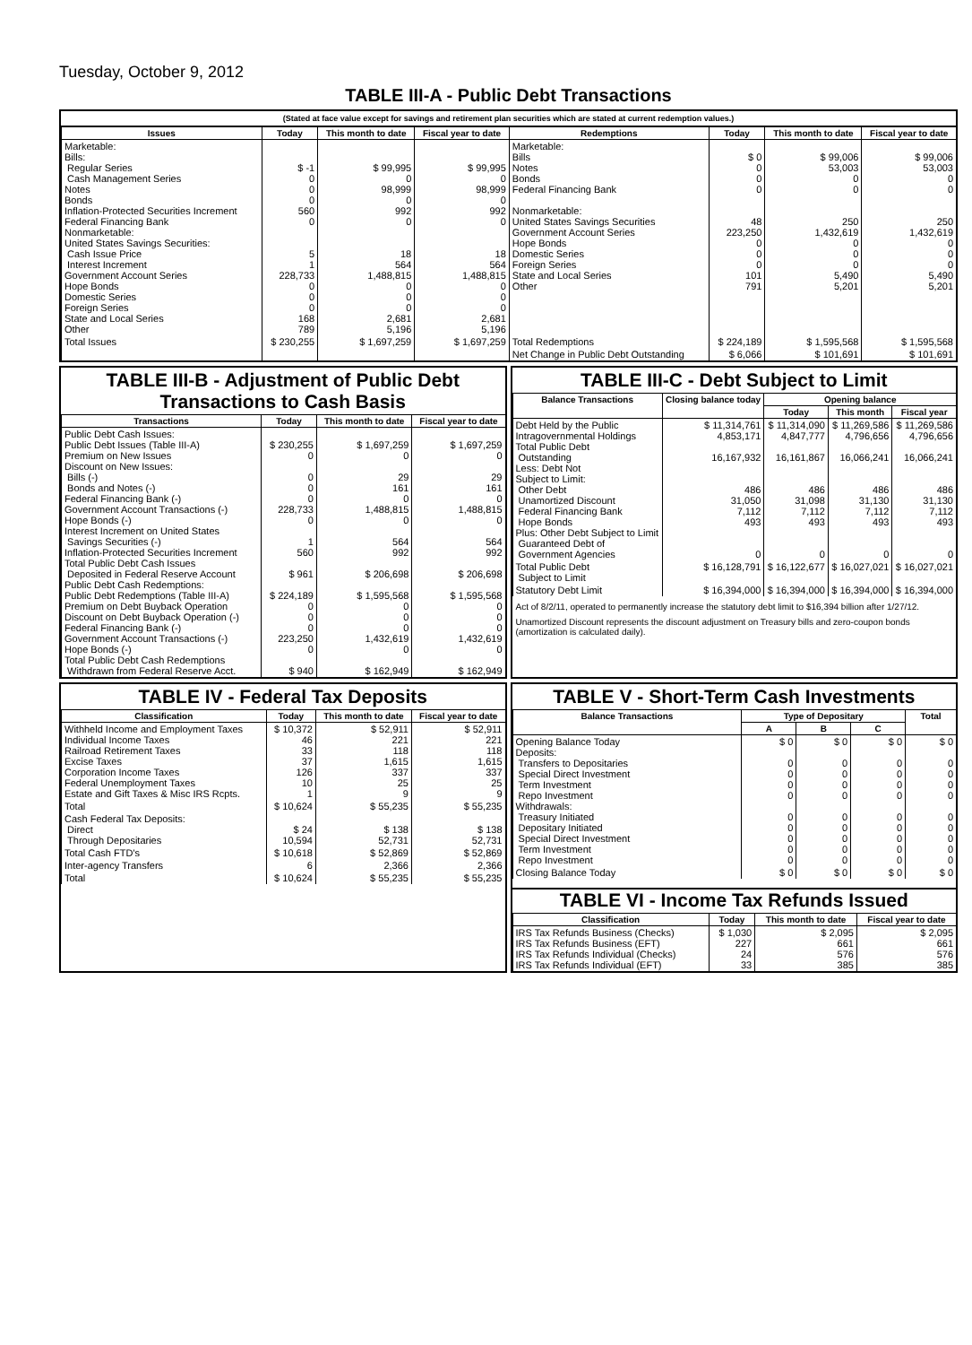Tuesday, October 9, 2012
TABLE III-A - Public Debt Transactions
(Stated at face value except for savings and retirement plan securities which are stated at current redemption values.)
| Issues | Today | This month to date | Fiscal year to date | Redemptions | Today | This month to date | Fiscal year to date |
| --- | --- | --- | --- | --- | --- | --- | --- |
| Marketable: Bills: Regular Series Cash Management Series Notes Bonds Inflation-Protected Securities Increment Federal Financing Bank Nonmarketable: United States Savings Securities: Cash Issue Price Interest Increment Government Account Series Hope Bonds Domestic Series Foreign Series State and Local Series Other | $ -1 0 0 0 560 0 5 1 228,733 0 0 0 168 789 | $ 99,995 0 98,999 0 992 0 18 564 1,488,815 0 0 0 2,681 5,196 | $ 99,995 0 98,999 0 992 0 18 564 1,488,815 0 0 0 2,681 5,196 | Marketable: Bills Notes Bonds Federal Financing Bank Nonmarketable: United States Savings Securities Government Account Series Hope Bonds Domestic Series Foreign Series State and Local Series Other | $ 0 0 0 0 48 223,250 0 0 0 101 791 | $ 99,006 53,003 0 0 250 1,432,619 0 0 0 5,490 5,201 | $ 99,006 53,003 0 0 250 1,432,619 0 0 0 5,490 5,201 |
| Total Issues | $ 230,255 | $ 1,697,259 | $ 1,697,259 | Total Redemptions | $ 224,189 | $ 1,595,568 | $ 1,595,568 |
| | | | | Net Change in Public Debt Outstanding | $ 6,066 | $ 101,691 | $ 101,691 |
TABLE III-B - Adjustment of Public Debt Transactions to Cash Basis
| Transactions | Today | This month to date | Fiscal year to date |
| --- | --- | --- | --- |
| Public Debt Cash Issues: Public Debt Issues (Table III-A) Premium on New Issues Discount on New Issues: Bills (-) Bonds and Notes (-) Federal Financing Bank (-) Government Account Transactions (-) Hope Bonds (-) Interest Increment on United States Savings Securities (-) Inflation-Protected Securities Increment Total Public Debt Cash Issues Deposited in Federal Reserve Account Public Debt Cash Redemptions: Public Debt Redemptions (Table III-A) Premium on Debt Buyback Operation Discount on Debt Buyback Operation (-) Federal Financing Bank (-) Government Account Transactions (-) Hope Bonds (-) Total Public Debt Cash Redemptions Withdrawn from Federal Reserve Acct. | $ 230,255 0 0 0 0 228,733 0 1 560 $ 961 $ 224,189 0 0 0 223,250 0 $ 940 | $ 1,697,259 0 29 161 0 1,488,815 0 564 992 $ 206,698 $ 1,595,568 0 0 0 1,432,619 0 $ 162,949 | $ 1,697,259 0 29 161 0 1,488,815 0 564 992 $ 206,698 $ 1,595,568 0 0 0 1,432,619 0 $ 162,949 |
TABLE III-C - Debt Subject to Limit
| Balance Transactions | Closing balance today | Opening balance | | |
| --- | --- | --- | --- | --- |
| | | Today | This month | Fiscal year |
| Debt Held by the Public Intragovernmental Holdings Total Public Debt Outstanding Less: Debt Not Subject to Limit: Other Debt Unamortized Discount Federal Financing Bank Hope Bonds Plus: Other Debt Subject to Limit Guaranteed Debt of Government Agencies | $ 11,314,761 4,853,171 16,167,932 486 31,050 7,112 493 0 | $ 11,314,090 4,847,777 16,161,867 486 31,098 7,112 493 0 | $ 11,269,586 4,796,656 16,066,241 486 31,130 7,112 493 0 | $ 11,269,586 4,796,656 16,066,241 486 31,130 7,112 493 0 |
| Total Public Debt Subject to Limit | $ 16,128,791 | $ 16,122,677 | $ 16,027,021 | $ 16,027,021 |
| Statutory Debt Limit | $ 16,394,000 | $ 16,394,000 | $ 16,394,000 | $ 16,394,000 |
Act of 8/2/11, operated to permanently increase the statutory debt limit to $16,394 billion after 1/27/12.
Unamortized Discount represents the discount adjustment on Treasury bills and zero-coupon bonds (amortization is calculated daily).
TABLE IV - Federal Tax Deposits
| Classification | Today | This month to date | Fiscal year to date |
| --- | --- | --- | --- |
| Withheld Income and Employment Taxes Individual Income Taxes Railroad Retirement Taxes Excise Taxes Corporation Income Taxes Federal Unemployment Taxes Estate and Gift Taxes & Misc IRS Rcpts. | $ 10,372 46 33 37 126 10 1 | $ 52,911 221 118 1,615 337 25 9 | $ 52,911 221 118 1,615 337 25 9 |
| Total | $ 10,624 | $ 55,235 | $ 55,235 |
| Cash Federal Tax Deposits: Direct Through Depositaries | $ 24 10,594 | $ 138 52,731 | $ 138 52,731 |
| Total Cash FTD's | $ 10,618 | $ 52,869 | $ 52,869 |
| Inter-agency Transfers | 6 | 2,366 | 2,366 |
| Total | $ 10,624 | $ 55,235 | $ 55,235 |
TABLE V - Short-Term Cash Investments
| Balance Transactions | Type of Depositary | | | Total |
| --- | --- | --- | --- | --- |
| | A | B | C | |
| Opening Balance Today Deposits: Transfers to Depositaries Special Direct Investment Term Investment Repo Investment Withdrawals: Treasury Initiated Depositary Initiated Special Direct Investment Term Investment Repo Investment | $ 0 0 0 0 0 0 0 0 0 0 | $ 0 0 0 0 0 0 0 0 0 0 | $ 0 0 0 0 0 0 0 0 0 0 | $ 0 0 0 0 0 0 0 0 0 0 |
| Closing Balance Today | $ 0 | $ 0 | $ 0 | $ 0 |
TABLE VI - Income Tax Refunds Issued
| Classification | Today | This month to date | Fiscal year to date |
| --- | --- | --- | --- |
| IRS Tax Refunds Business (Checks) IRS Tax Refunds Business (EFT) IRS Tax Refunds Individual (Checks) IRS Tax Refunds Individual (EFT) | $ 1,030 227 24 33 | $ 2,095 661 576 385 | $ 2,095 661 576 385 |